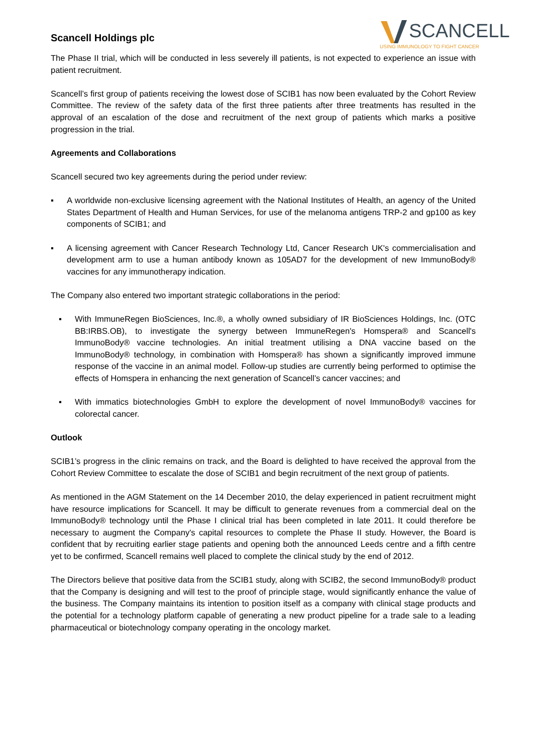SCANCELL
USING IMMUNOLOGY TO FIGHT CANCER
Scancell Holdings plc
The Phase II trial, which will be conducted in less severely ill patients, is not expected to experience an issue with patient recruitment.
Scancell’s first group of patients receiving the lowest dose of SCIB1 has now been evaluated by the Cohort Review Committee. The review of the safety data of the first three patients after three treatments has resulted in the approval of an escalation of the dose and recruitment of the next group of patients which marks a positive progression in the trial.
Agreements and Collaborations
Scancell secured two key agreements during the period under review:
▪ A worldwide non-exclusive licensing agreement with the National Institutes of Health, an agency of the United States Department of Health and Human Services, for use of the melanoma antigens TRP-2 and gp100 as key components of SCIB1; and
▪ A licensing agreement with Cancer Research Technology Ltd, Cancer Research UK's commercialisation and development arm to use a human antibody known as 105AD7 for the development of new ImmunoBody® vaccines for any immunotherapy indication.
The Company also entered two important strategic collaborations in the period:
▪ With ImmuneRegen BioSciences, Inc.®, a wholly owned subsidiary of IR BioSciences Holdings, Inc. (OTC BB:IRBS.OB), to investigate the synergy between ImmuneRegen's Homspera® and Scancell's ImmunoBody® vaccine technologies. An initial treatment utilising a DNA vaccine based on the ImmunoBody® technology, in combination with Homspera® has shown a significantly improved immune response of the vaccine in an animal model. Follow-up studies are currently being performed to optimise the effects of Homspera in enhancing the next generation of Scancell’s cancer vaccines; and
▪ With immatics biotechnologies GmbH to explore the development of novel ImmunoBody® vaccines for colorectal cancer.
Outlook
SCIB1’s progress in the clinic remains on track, and the Board is delighted to have received the approval from the Cohort Review Committee to escalate the dose of SCIB1 and begin recruitment of the next group of patients.
As mentioned in the AGM Statement on the 14 December 2010, the delay experienced in patient recruitment might have resource implications for Scancell. It may be difficult to generate revenues from a commercial deal on the ImmunoBody® technology until the Phase I clinical trial has been completed in late 2011. It could therefore be necessary to augment the Company's capital resources to complete the Phase II study. However, the Board is confident that by recruiting earlier stage patients and opening both the announced Leeds centre and a fifth centre yet to be confirmed, Scancell remains well placed to complete the clinical study by the end of 2012.
The Directors believe that positive data from the SCIB1 study, along with SCIB2, the second ImmunoBody® product that the Company is designing and will test to the proof of principle stage, would significantly enhance the value of the business. The Company maintains its intention to position itself as a company with clinical stage products and the potential for a technology platform capable of generating a new product pipeline for a trade sale to a leading pharmaceutical or biotechnology company operating in the oncology market.